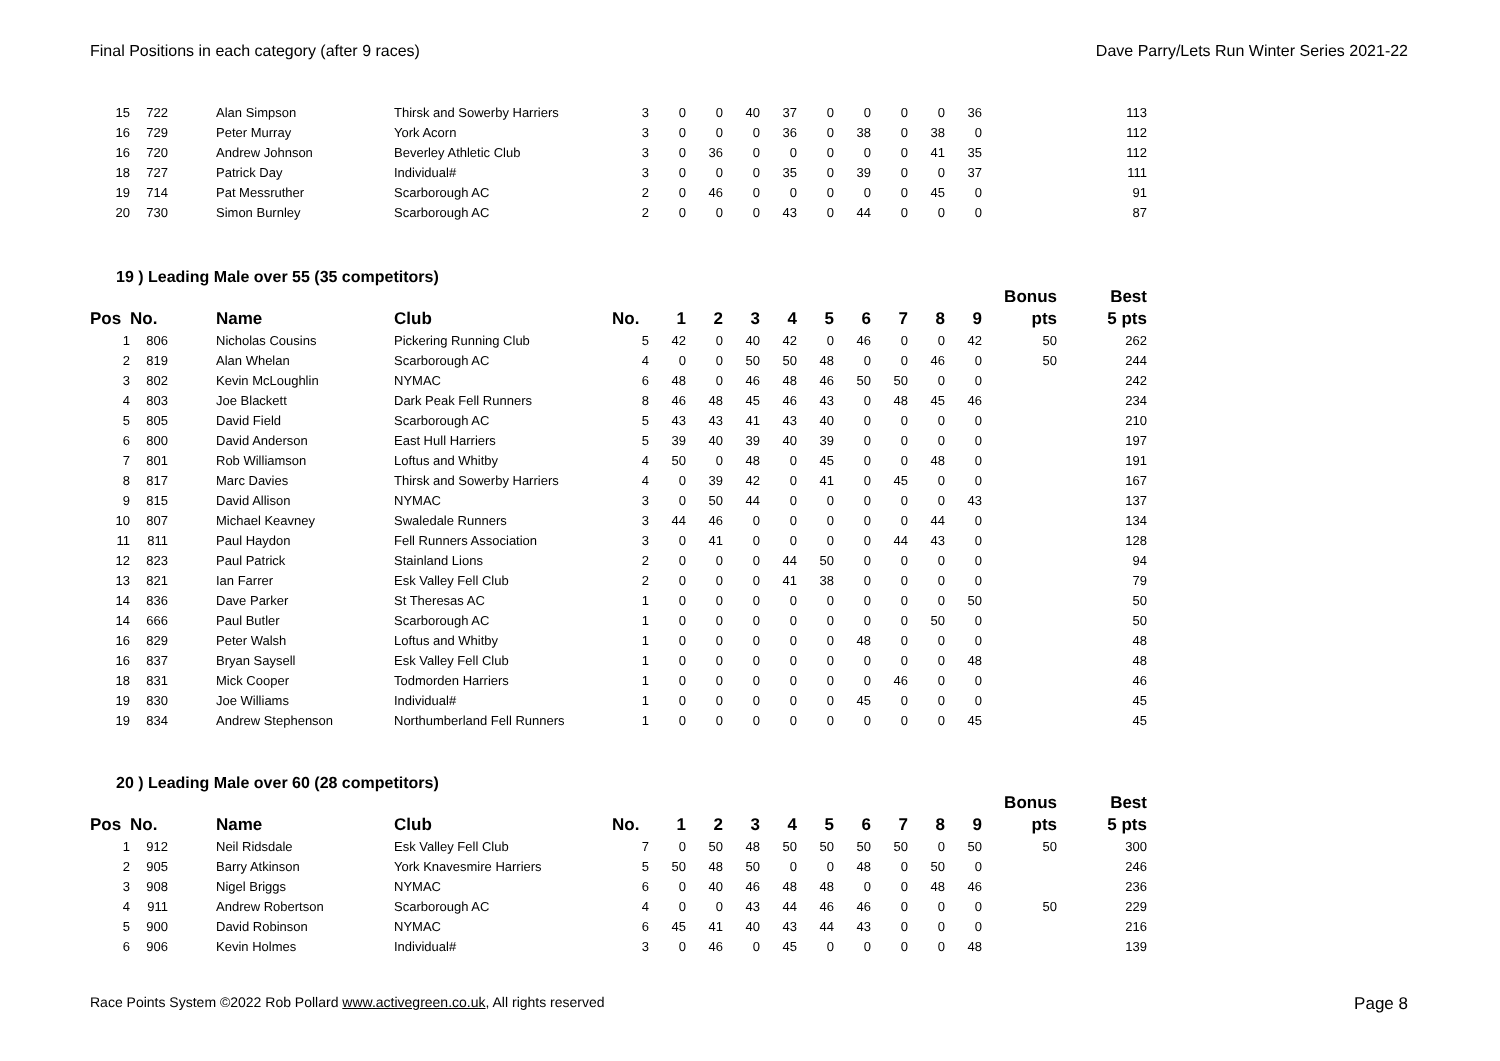Final Positions in each category (after 9 races) Dave Parry/Lets Run Winter Series 2021-22
| 15 | 722 | | Alan Simpson | Thirsk and Sowerby Harriers | 3 | 0 | 0 | 40 | 37 | 0 | 0 | 0 | 0 | 36 | | 113 |
| 16 | 729 | | Peter Murray | York Acorn | 3 | 0 | 0 | 0 | 36 | 0 | 38 | 0 | 38 | 0 | | 112 |
| 16 | 720 | | Andrew Johnson | Beverley Athletic Club | 3 | 0 | 36 | 0 | 0 | 0 | 0 | 0 | 41 | 35 | | 112 |
| 18 | 727 | | Patrick Day | Individual# | 3 | 0 | 0 | 0 | 35 | 0 | 39 | 0 | 0 | 37 | | 111 |
| 19 | 714 | | Pat Messruther | Scarborough AC | 2 | 0 | 46 | 0 | 0 | 0 | 0 | 0 | 45 | 0 | | 91 |
| 20 | 730 | | Simon Burnley | Scarborough AC | 2 | 0 | 0 | 0 | 43 | 0 | 44 | 0 | 0 | 0 | | 87 |
19 ) Leading Male over 55 (35 competitors)
| | | | | | | | | | | | | | | | Bonus | Best |
| --- | --- | --- | --- | --- | --- | --- | --- | --- | --- | --- | --- | --- | --- | --- | --- | --- |
| Pos | No. | | Name | Club | No. | 1 | 2 | 3 | 4 | 5 | 6 | 7 | 8 | 9 | pts | 5 pts |
| 1 | 806 | | Nicholas Cousins | Pickering Running Club | 5 | 42 | 0 | 40 | 42 | 0 | 46 | 0 | 0 | 42 | 50 | 262 |
| 2 | 819 | | Alan Whelan | Scarborough AC | 4 | 0 | 0 | 50 | 50 | 48 | 0 | 0 | 46 | 0 | 50 | 244 |
| 3 | 802 | | Kevin McLoughlin | NYMAC | 6 | 48 | 0 | 46 | 48 | 46 | 50 | 50 | 0 | 0 | | 242 |
| 4 | 803 | | Joe Blackett | Dark Peak Fell Runners | 8 | 46 | 48 | 45 | 46 | 43 | 0 | 48 | 45 | 46 | | 234 |
| 5 | 805 | | David Field | Scarborough AC | 5 | 43 | 43 | 41 | 43 | 40 | 0 | 0 | 0 | 0 | | 210 |
| 6 | 800 | | David Anderson | East Hull Harriers | 5 | 39 | 40 | 39 | 40 | 39 | 0 | 0 | 0 | 0 | | 197 |
| 7 | 801 | | Rob Williamson | Loftus and Whitby | 4 | 50 | 0 | 48 | 0 | 45 | 0 | 0 | 48 | 0 | | 191 |
| 8 | 817 | | Marc Davies | Thirsk and Sowerby Harriers | 4 | 0 | 39 | 42 | 0 | 41 | 0 | 45 | 0 | 0 | | 167 |
| 9 | 815 | | David Allison | NYMAC | 3 | 0 | 50 | 44 | 0 | 0 | 0 | 0 | 0 | 43 | | 137 |
| 10 | 807 | | Michael Keavney | Swaledale Runners | 3 | 44 | 46 | 0 | 0 | 0 | 0 | 0 | 44 | 0 | | 134 |
| 11 | 811 | | Paul Haydon | Fell Runners Association | 3 | 0 | 41 | 0 | 0 | 0 | 0 | 44 | 43 | 0 | | 128 |
| 12 | 823 | | Paul Patrick | Stainland Lions | 2 | 0 | 0 | 0 | 44 | 50 | 0 | 0 | 0 | 0 | | 94 |
| 13 | 821 | | Ian Farrer | Esk Valley Fell Club | 2 | 0 | 0 | 0 | 41 | 38 | 0 | 0 | 0 | 0 | | 79 |
| 14 | 836 | | Dave Parker | St Theresas AC | 1 | 0 | 0 | 0 | 0 | 0 | 0 | 0 | 0 | 50 | | 50 |
| 14 | 666 | | Paul Butler | Scarborough AC | 1 | 0 | 0 | 0 | 0 | 0 | 0 | 0 | 50 | 0 | | 50 |
| 16 | 829 | | Peter Walsh | Loftus and Whitby | 1 | 0 | 0 | 0 | 0 | 0 | 48 | 0 | 0 | 0 | | 48 |
| 16 | 837 | | Bryan Saysell | Esk Valley Fell Club | 1 | 0 | 0 | 0 | 0 | 0 | 0 | 0 | 0 | 48 | | 48 |
| 18 | 831 | | Mick Cooper | Todmorden Harriers | 1 | 0 | 0 | 0 | 0 | 0 | 0 | 46 | 0 | 0 | | 46 |
| 19 | 830 | | Joe Williams | Individual# | 1 | 0 | 0 | 0 | 0 | 0 | 45 | 0 | 0 | 0 | | 45 |
| 19 | 834 | | Andrew Stephenson | Northumberland Fell Runners | 1 | 0 | 0 | 0 | 0 | 0 | 0 | 0 | 0 | 45 | | 45 |
20 ) Leading Male over 60 (28 competitors)
| | | | | | | | | | | | | | | | Bonus | Best |
| --- | --- | --- | --- | --- | --- | --- | --- | --- | --- | --- | --- | --- | --- | --- | --- | --- |
| Pos | No. | | Name | Club | No. | 1 | 2 | 3 | 4 | 5 | 6 | 7 | 8 | 9 | pts | 5 pts |
| 1 | 912 | | Neil Ridsdale | Esk Valley Fell Club | 7 | 0 | 50 | 48 | 50 | 50 | 50 | 50 | 0 | 50 | 50 | 300 |
| 2 | 905 | | Barry Atkinson | York Knavesmire Harriers | 5 | 50 | 48 | 50 | 0 | 0 | 48 | 0 | 50 | 0 | | 246 |
| 3 | 908 | | Nigel Briggs | NYMAC | 6 | 0 | 40 | 46 | 48 | 48 | 0 | 0 | 48 | 46 | | 236 |
| 4 | 911 | | Andrew Robertson | Scarborough AC | 4 | 0 | 0 | 43 | 44 | 46 | 46 | 0 | 0 | 0 | 50 | 229 |
| 5 | 900 | | David Robinson | NYMAC | 6 | 45 | 41 | 40 | 43 | 44 | 43 | 0 | 0 | 0 | | 216 |
| 6 | 906 | | Kevin Holmes | Individual# | 3 | 0 | 46 | 0 | 45 | 0 | 0 | 0 | 0 | 48 | | 139 |
Race Points System ©2022 Rob Pollard www.activegreen.co.uk, All rights reserved Page 8